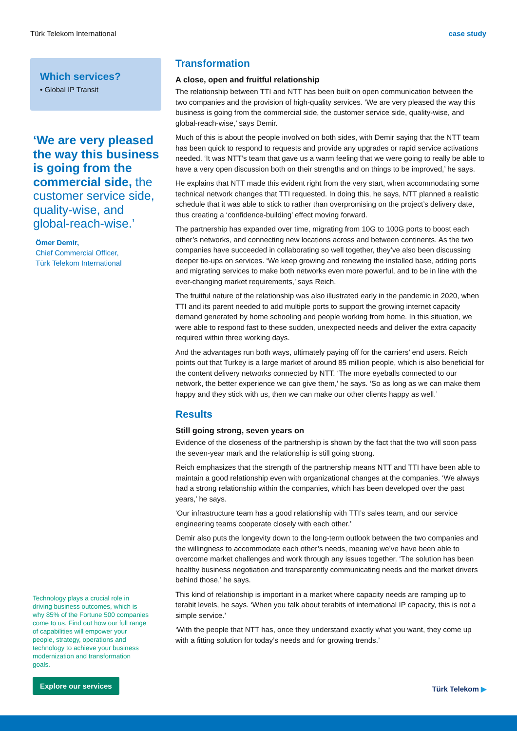Türk Telekom International case study
Which services?
• Global IP Transit
‘We are very pleased the way this business is going from the commercial side, the customer service side, quality-wise, and global-reach-wise.’
Ömer Demir,
Chief Commercial Officer,
Türk Telekom International
Technology plays a crucial role in driving business outcomes, which is why 85% of the Fortune 500 companies come to us. Find out how our full range of capabilities will empower your people, strategy, operations and technology to achieve your business modernization and transformation goals.
Explore our services
Transformation
A close, open and fruitful relationship
The relationship between TTI and NTT has been built on open communication between the two companies and the provision of high-quality services. ‘We are very pleased the way this business is going from the commercial side, the customer service side, quality-wise, and global-reach-wise,’ says Demir.
Much of this is about the people involved on both sides, with Demir saying that the NTT team has been quick to respond to requests and provide any upgrades or rapid service activations needed. ‘It was NTT’s team that gave us a warm feeling that we were going to really be able to have a very open discussion both on their strengths and on things to be improved,’ he says.
He explains that NTT made this evident right from the very start, when accommodating some technical network changes that TTI requested. In doing this, he says, NTT planned a realistic schedule that it was able to stick to rather than overpromising on the project’s delivery date, thus creating a ‘confidence-building’ effect moving forward.
The partnership has expanded over time, migrating from 10G to 100G ports to boost each other’s networks, and connecting new locations across and between continents. As the two companies have succeeded in collaborating so well together, they’ve also been discussing deeper tie-ups on services. ‘We keep growing and renewing the installed base, adding ports and migrating services to make both networks even more powerful, and to be in line with the ever-changing market requirements,’ says Reich.
The fruitful nature of the relationship was also illustrated early in the pandemic in 2020, when TTI and its parent needed to add multiple ports to support the growing internet capacity demand generated by home schooling and people working from home. In this situation, we were able to respond fast to these sudden, unexpected needs and deliver the extra capacity required within three working days.
And the advantages run both ways, ultimately paying off for the carriers’ end users. Reich points out that Turkey is a large market of around 85 million people, which is also beneficial for the content delivery networks connected by NTT. ‘The more eyeballs connected to our network, the better experience we can give them,’ he says. ‘So as long as we can make them happy and they stick with us, then we can make our other clients happy as well.’
Results
Still going strong, seven years on
Evidence of the closeness of the partnership is shown by the fact that the two will soon pass the seven-year mark and the relationship is still going strong.
Reich emphasizes that the strength of the partnership means NTT and TTI have been able to maintain a good relationship even with organizational changes at the companies. ‘We always had a strong relationship within the companies, which has been developed over the past years,’ he says.
‘Our infrastructure team has a good relationship with TTI’s sales team, and our service engineering teams cooperate closely with each other.’
Demir also puts the longevity down to the long-term outlook between the two companies and the willingness to accommodate each other’s needs, meaning we’ve have been able to overcome market challenges and work through any issues together. ‘The solution has been healthy business negotiation and transparently communicating needs and the market drivers behind those,’ he says.
This kind of relationship is important in a market where capacity needs are ramping up to terabit levels, he says. ‘When you talk about terabits of international IP capacity, this is not a simple service.’
‘With the people that NTT has, once they understand exactly what you want, they come up with a fitting solution for today’s needs and for growing trends.’
Türk Telekom ▶